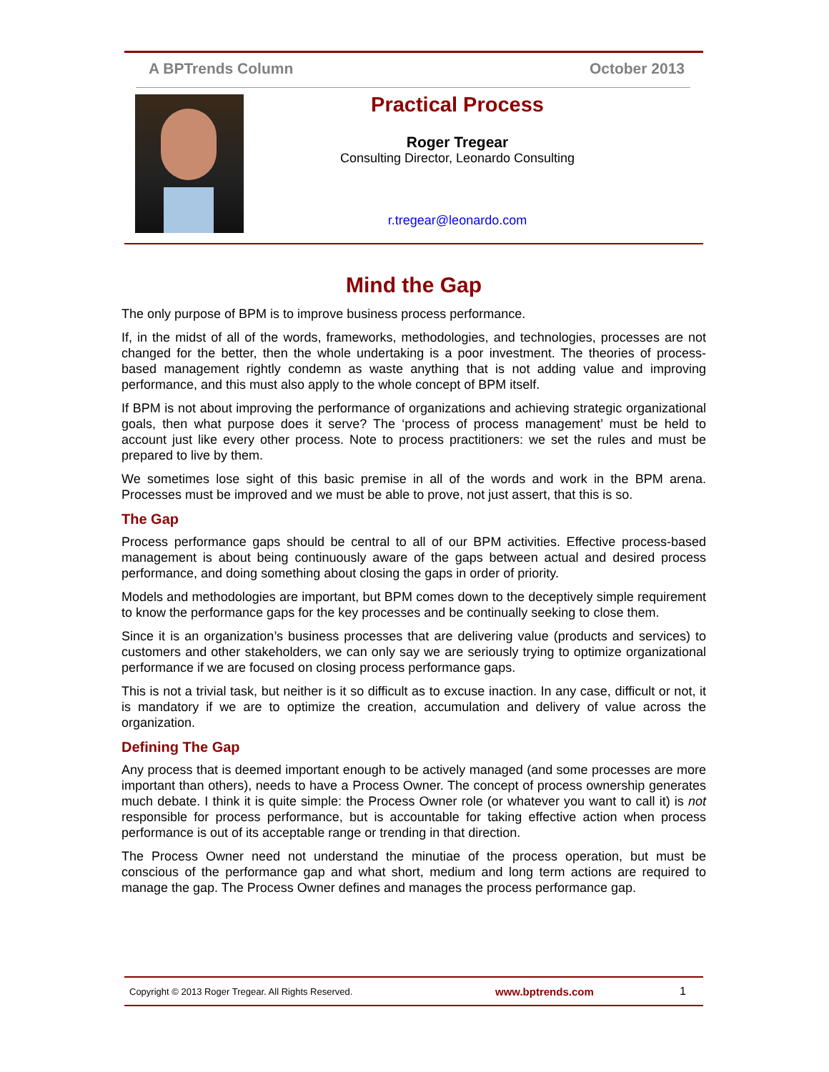A BPTrends Column October 2013
Practical Process
Roger Tregear
Consulting Director, Leonardo Consulting
r.tregear@leonardo.com
Mind the Gap
The only purpose of BPM is to improve business process performance.
If, in the midst of all of the words, frameworks, methodologies, and technologies, processes are not changed for the better, then the whole undertaking is a poor investment. The theories of process-based management rightly condemn as waste anything that is not adding value and improving performance, and this must also apply to the whole concept of BPM itself.
If BPM is not about improving the performance of organizations and achieving strategic organizational goals, then what purpose does it serve? The ‘process of process management’ must be held to account just like every other process. Note to process practitioners: we set the rules and must be prepared to live by them.
We sometimes lose sight of this basic premise in all of the words and work in the BPM arena. Processes must be improved and we must be able to prove, not just assert, that this is so.
The Gap
Process performance gaps should be central to all of our BPM activities. Effective process-based management is about being continuously aware of the gaps between actual and desired process performance, and doing something about closing the gaps in order of priority.
Models and methodologies are important, but BPM comes down to the deceptively simple requirement to know the performance gaps for the key processes and be continually seeking to close them.
Since it is an organization’s business processes that are delivering value (products and services) to customers and other stakeholders, we can only say we are seriously trying to optimize organizational performance if we are focused on closing process performance gaps.
This is not a trivial task, but neither is it so difficult as to excuse inaction. In any case, difficult or not, it is mandatory if we are to optimize the creation, accumulation and delivery of value across the organization.
Defining The Gap
Any process that is deemed important enough to be actively managed (and some processes are more important than others), needs to have a Process Owner. The concept of process ownership generates much debate. I think it is quite simple: the Process Owner role (or whatever you want to call it) is not responsible for process performance, but is accountable for taking effective action when process performance is out of its acceptable range or trending in that direction.
The Process Owner need not understand the minutiae of the process operation, but must be conscious of the performance gap and what short, medium and long term actions are required to manage the gap. The Process Owner defines and manages the process performance gap.
Copyright © 2013 Roger Tregear. All Rights Reserved. www.bptrends.com 1